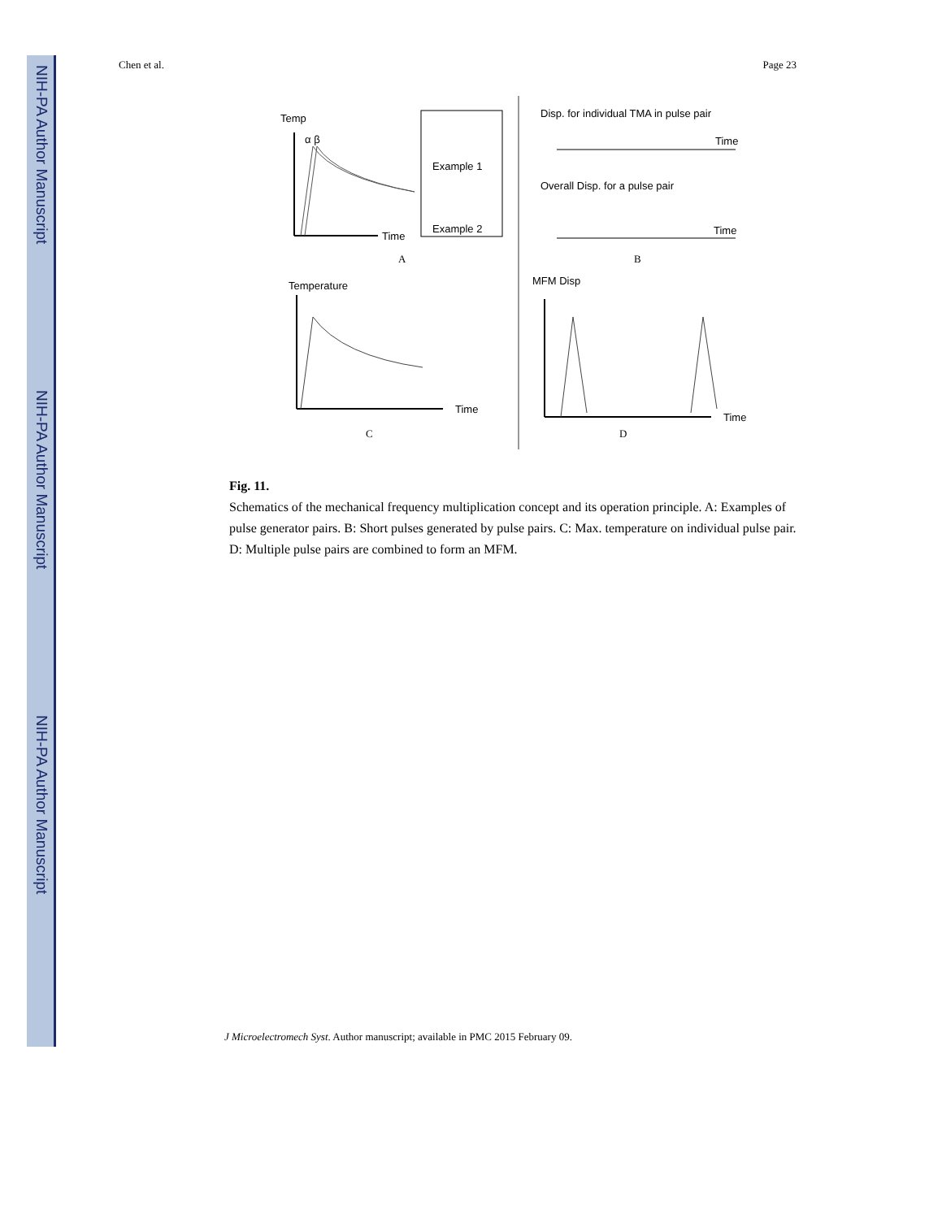NIH-PA Author Manuscript
NIH-PA Author Manuscript
NIH-PA Author Manuscript
Chen et al. Page 23
Temp
α β
Time
Example 1
Example 2
Disp. for individual TMA in pulse pair
Time
Overall Disp. for a pulse pair
Time
A
B
Temperature
MFM Disp
Time
Time
C
D
Fig. 11.
Schematics of the mechanical frequency multiplication concept and its operation principle. A: Examples of pulse generator pairs. B: Short pulses generated by pulse pairs. C: Max. temperature on individual pulse pair. D: Multiple pulse pairs are combined to form an MFM.
J Microelectromech Syst. Author manuscript; available in PMC 2015 February 09.